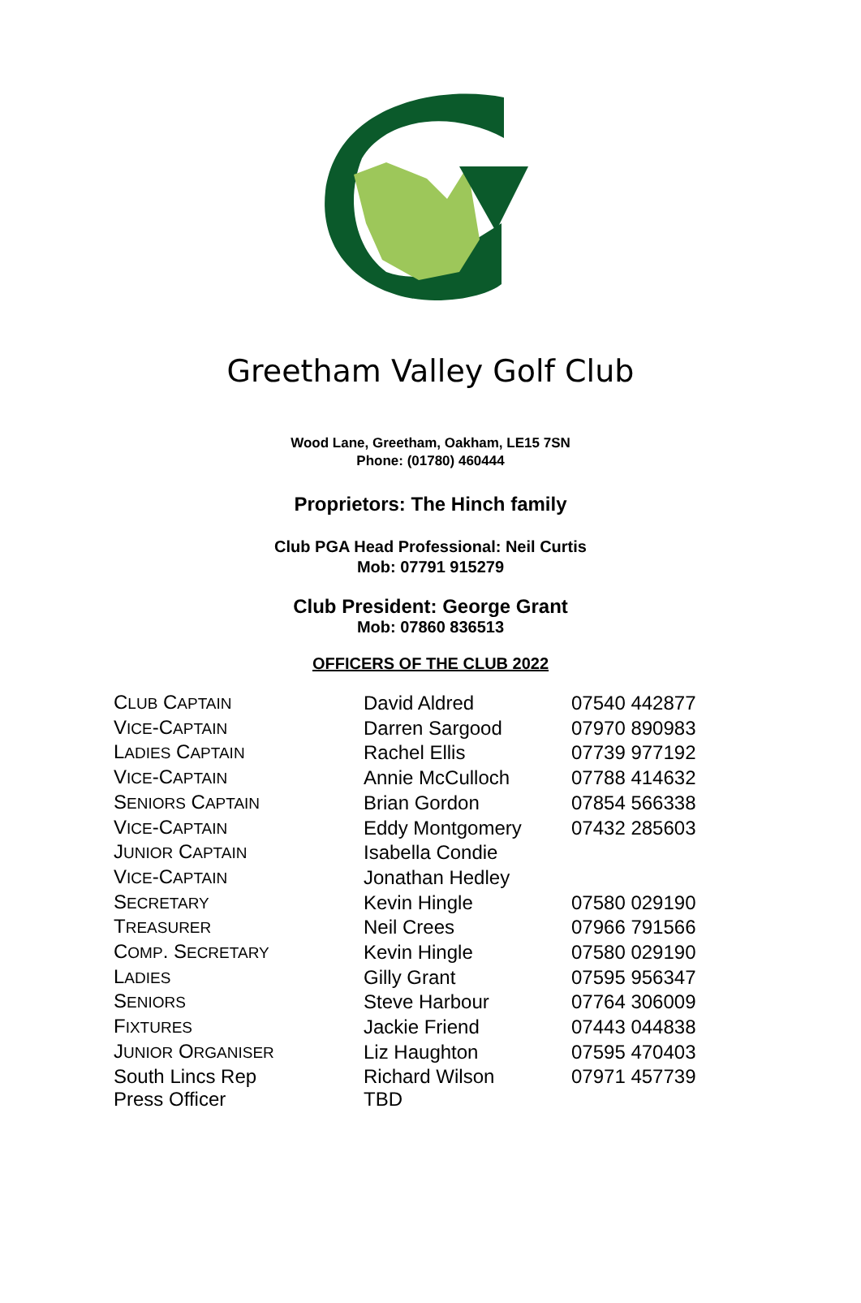Greetham Valley Golf Club
Wood Lane, Greetham, Oakham, LE15 7SN
Phone: (01780) 460444
Proprietors: The Hinch family
Club PGA Head Professional: Neil Curtis
Mob: 07791 915279
Club President: George Grant
Mob: 07860 836513
OFFICERS OF THE CLUB 2022
| C LUB C APTAIN | David Aldred | 07540 442877 |
| V ICE -C APTAIN | Darren Sargood | 07970 890983 |
| L ADIES C APTAIN | Rachel Ellis | 07739 977192 |
| V ICE -C APTAIN | Annie McCulloch | 07788 414632 |
| S ENIORS C APTAIN | Brian Gordon | 07854 566338 |
| V ICE -C APTAIN | Eddy Montgomery | 07432 285603 |
| J UNIOR C APTAIN | Isabella Condie | |
| V ICE -C APTAIN | Jonathan Hedley | |
| S ECRETARY | Kevin Hingle | 07580 029190 |
| T REASURER | Neil Crees | 07966 791566 |
| C OMP . S ECRETARY | Kevin Hingle | 07580 029190 |
| L ADIES | Gilly Grant | 07595 956347 |
| S ENIORS | Steve Harbour | 07764 306009 |
| F IXTURES | Jackie Friend | 07443 044838 |
| J UNIOR O RGANISER | Liz Haughton | 07595 470403 |
| South Lincs Rep | Richard Wilson | 07971 457739 |
| Press Officer | TBD | |